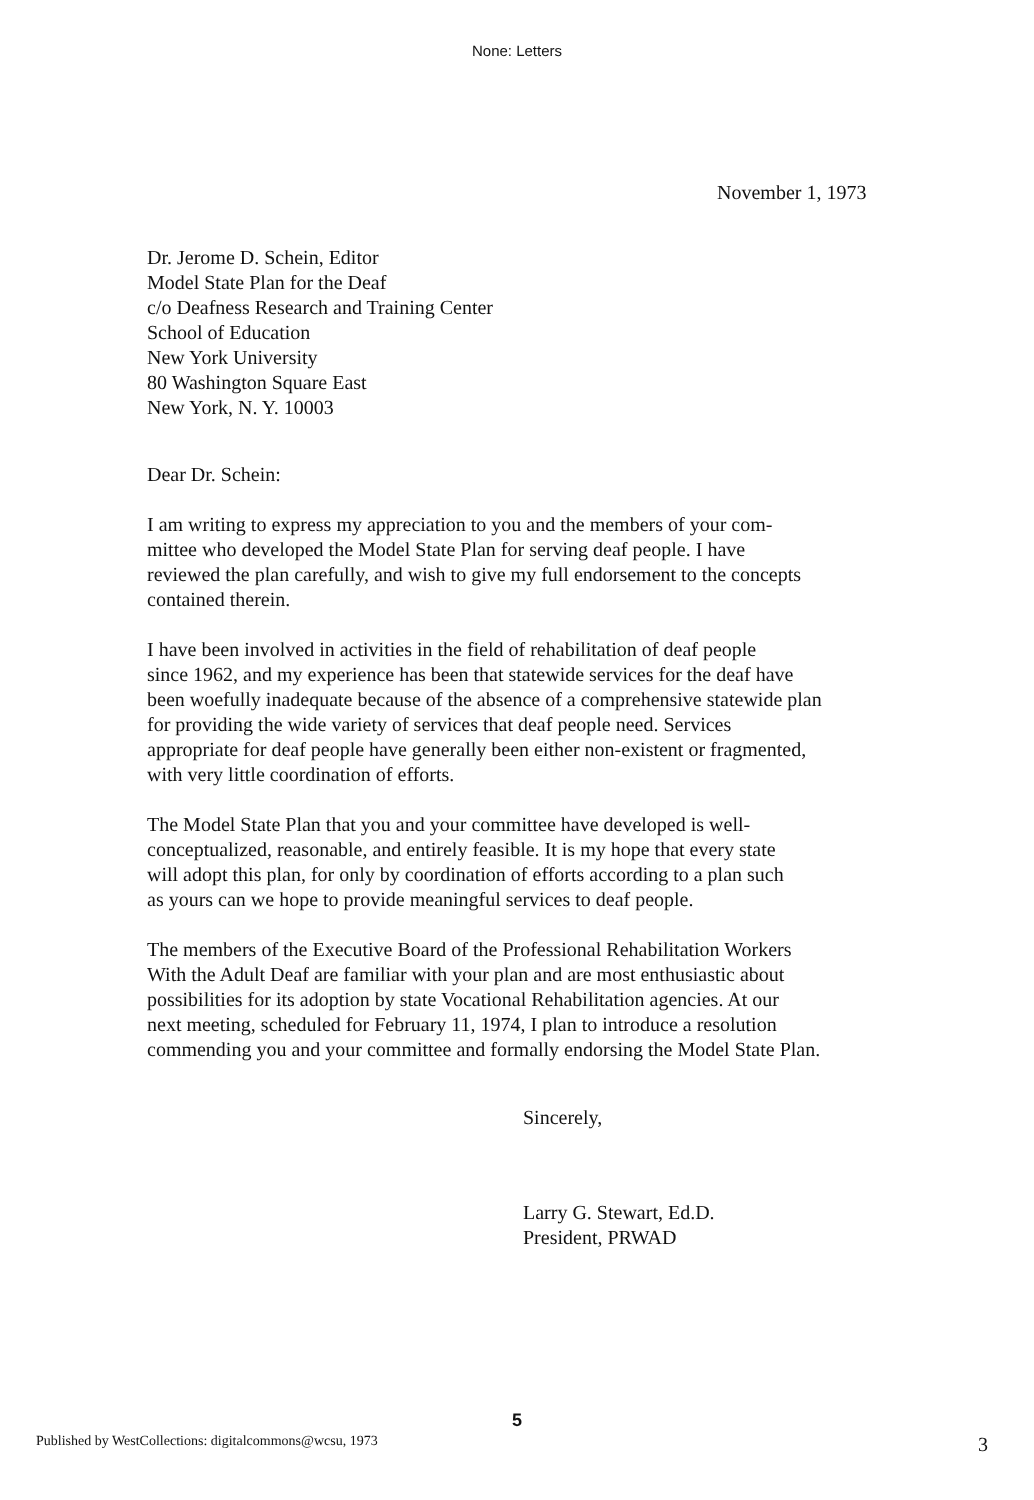None: Letters
November 1, 1973
Dr. Jerome D. Schein, Editor
Model State Plan for the Deaf
c/o Deafness Research and Training Center
School of Education
New York University
80 Washington Square East
New York, N. Y. 10003
Dear Dr. Schein:
I am writing to express my appreciation to you and the members of your com-
mittee who developed the Model State Plan for serving deaf people. I have
reviewed the plan carefully, and wish to give my full endorsement to the concepts
contained therein.
I have been involved in activities in the field of rehabilitation of deaf people
since 1962, and my experience has been that statewide services for the deaf have
been woefully inadequate because of the absence of a comprehensive statewide plan
for providing the wide variety of services that deaf people need. Services
appropriate for deaf people have generally been either non-existent or fragmented,
with very little coordination of efforts.
The Model State Plan that you and your committee have developed is well-
conceptualized, reasonable, and entirely feasible. It is my hope that every state
will adopt this plan, for only by coordination of efforts according to a plan such
as yours can we hope to provide meaningful services to deaf people.
The members of the Executive Board of the Professional Rehabilitation Workers
With the Adult Deaf are familiar with your plan and are most enthusiastic about
possibilities for its adoption by state Vocational Rehabilitation agencies. At our
next meeting, scheduled for February 11, 1974, I plan to introduce a resolution
commending you and your committee and formally endorsing the Model State Plan.
Sincerely,
Larry G. Stewart, Ed.D.
President, PRWAD
5
Published by WestCollections: digitalcommons@wcsu, 1973 3